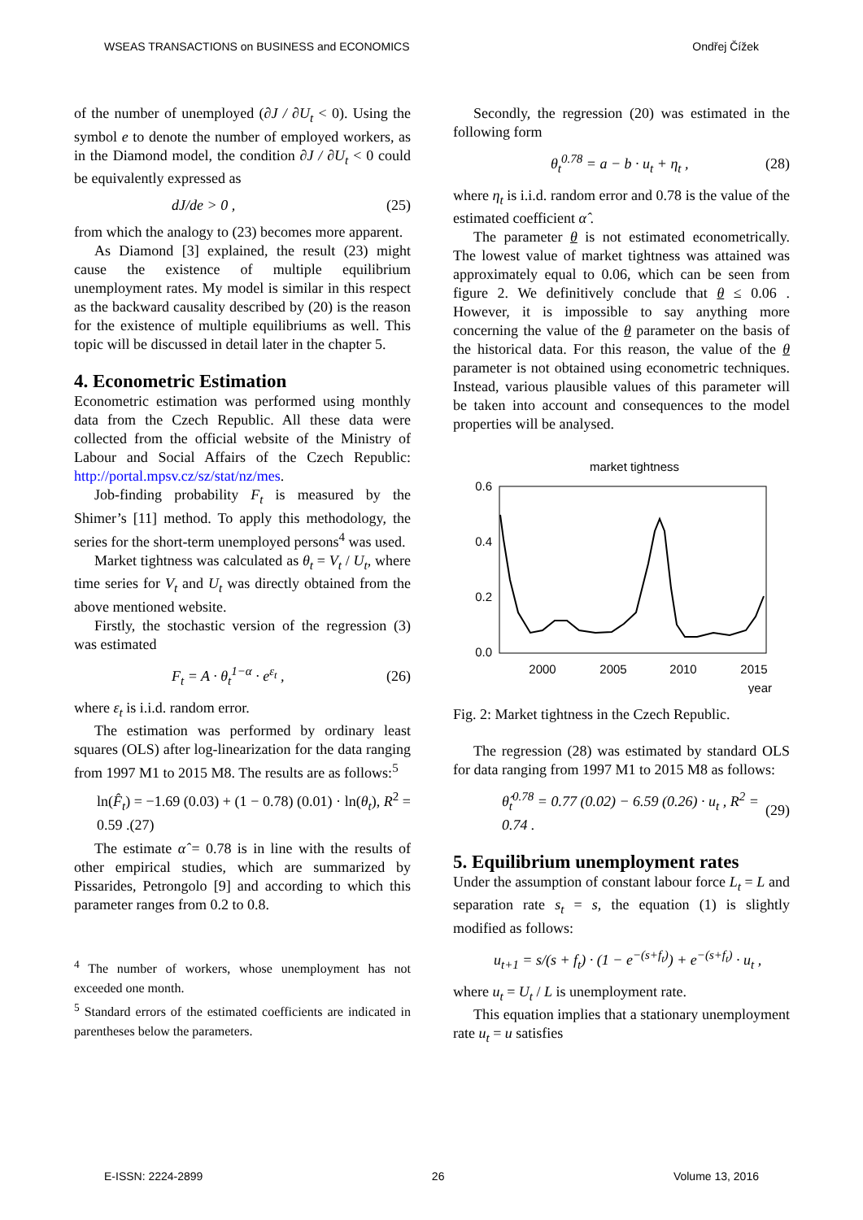WSEAS TRANSACTIONS on BUSINESS and ECONOMICS Ondřej Čížek
of the number of unemployed (∂J / ∂U<sub>t</sub> < 0). Using the symbol e to denote the number of employed workers, as in the Diamond model, the condition ∂J / ∂U<sub>t</sub> < 0 could be equivalently expressed as
dJ/de > 0 , (25)
from which the analogy to (23) becomes more apparent.
As Diamond [3] explained, the result (23) might cause the existence of multiple equilibrium unemployment rates. My model is similar in this respect as the backward causality described by (20) is the reason for the existence of multiple equilibriums as well. This topic will be discussed in detail later in the chapter 5.
4. Econometric Estimation
Econometric estimation was performed using monthly data from the Czech Republic. All these data were collected from the official website of the Ministry of Labour and Social Affairs of the Czech Republic: http://portal.mpsv.cz/sz/stat/nz/mes.
Job-finding probability F<sub>t</sub> is measured by the Shimer’s [11] method. To apply this methodology, the series for the short-term unemployed persons<sup>4</sup> was used.
Market tightness was calculated as θ<sub>t</sub> = V<sub>t</sub> / U<sub>t</sub>, where time series for V<sub>t</sub> and U<sub>t</sub> was directly obtained from the above mentioned website.
Firstly, the stochastic version of the regression (3) was estimated
F<sub>t</sub> = A · θ<sub>t</sub><sup>1−α</sup> · e<sup>ε<sub>t</sub></sup> , (26)
where ε<sub>t</sub> is i.i.d. random error.
The estimation was performed by ordinary least squares (OLS) after log-linearization for the data ranging from 1997 M1 to 2015 M8. The results are as follows:<sup>5</sup>
ln(F̂<sub>t</sub>) = −1.69 (0.03) + (1 − 0.78) (0.01) · ln(θ<sub>t</sub>), R<sup>2</sup> = 0.59 .(27)
The estimate α̂ = 0.78 is in line with the results of other empirical studies, which are summarized by Pissarides, Petrongolo [9] and according to which this parameter ranges from 0.2 to 0.8.
<sup>4</sup> The number of workers, whose unemployment has not exceeded one month.
<sup>5</sup> Standard errors of the estimated coefficients are indicated in parentheses below the parameters.
Secondly, the regression (20) was estimated in the following form
θ<sub>t</sub><sup>0.78</sup> = a − b · u<sub>t</sub> + η<sub>t</sub> , (28)
where η<sub>t</sub> is i.i.d. random error and 0.78 is the value of the estimated coefficient α̂ .
The parameter θ is not estimated econometrically. The lowest value of market tightness was attained was approximately equal to 0.06, which can be seen from figure 2. We definitively conclude that θ ≤ 0.06 . However, it is impossible to say anything more concerning the value of the θ parameter on the basis of the historical data. For this reason, the value of the θ parameter is not obtained using econometric techniques. Instead, various plausible values of this parameter will be taken into account and consequences to the model properties will be analysed.
market tightness
0.6
0.4
0.2
0.0
2000
2005
2010
2015
year
Fig. 2: Market tightness in the Czech Republic.
The regression (28) was estimated by standard OLS for data ranging from 1997 M1 to 2015 M8 as follows:
θ̂<sub>t</sub><sup>0.78</sup> = 0.77 (0.02) − 6.59 (0.26) · u<sub>t</sub> , R<sup>2</sup> = 0.74 . (29)
5. Equilibrium unemployment rates
Under the assumption of constant labour force L<sub>t</sub> = L and separation rate s<sub>t</sub> = s, the equation (1) is slightly modified as follows:
u<sub>t+1</sub> = s/(s + f<sub>t</sub>) · (1 − e<sup>−(s+f<sub>t</sub>)</sup>) + e<sup>−(s+f<sub>t</sub>)</sup> · u<sub>t</sub> ,
where u<sub>t</sub> = U<sub>t</sub> / L is unemployment rate.
This equation implies that a stationary unemployment rate u<sub>t</sub> = u satisfies
E-ISSN: 2224-2899 26 Volume 13, 2016